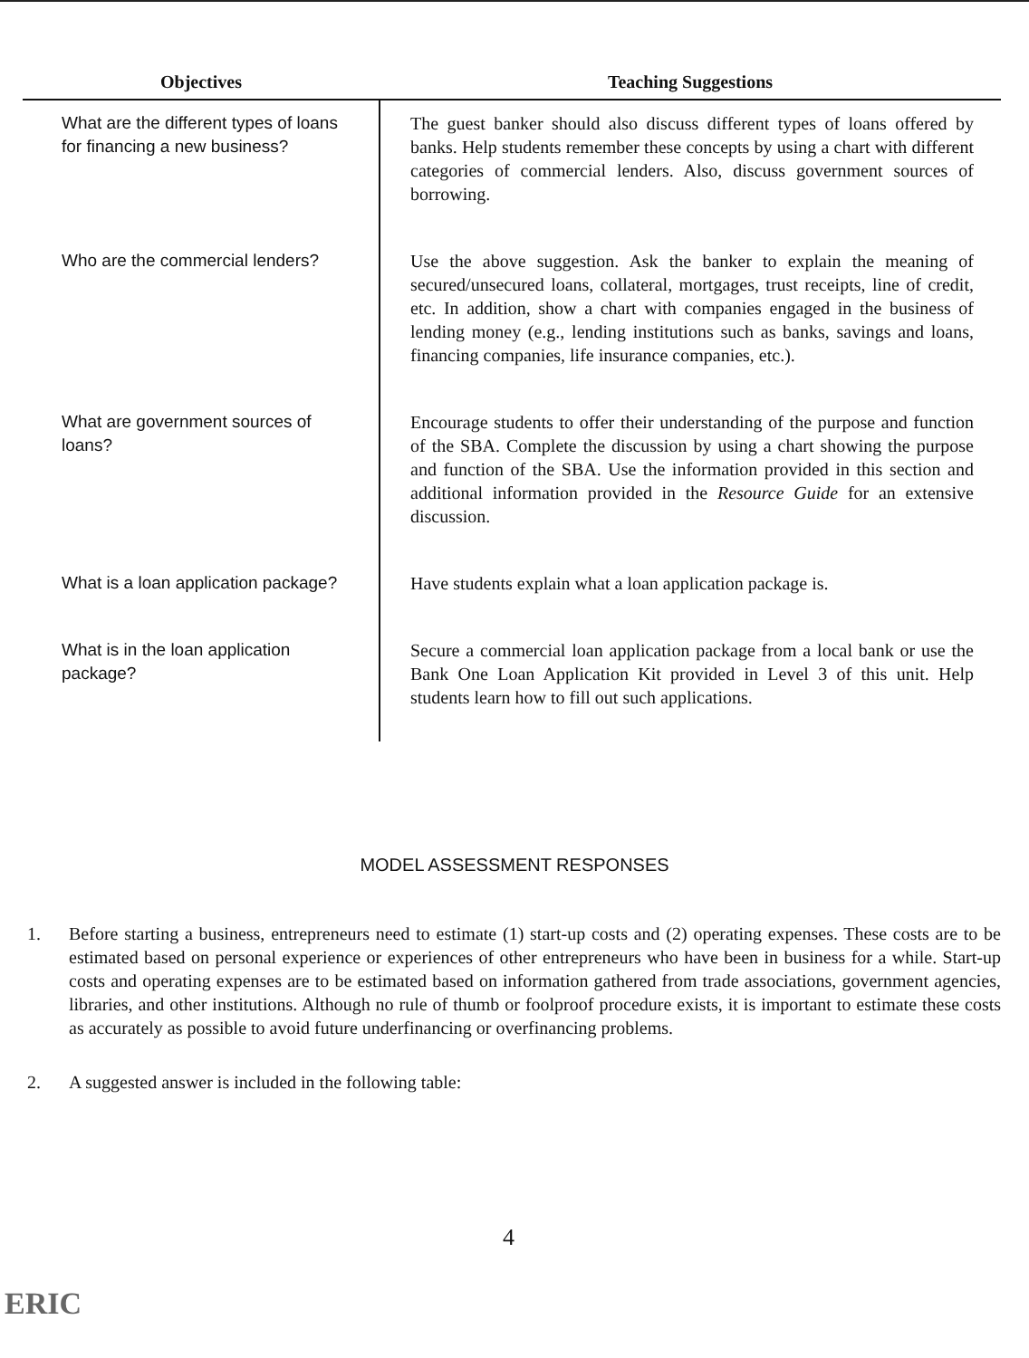| Objectives | Teaching Suggestions |
| --- | --- |
| What are the different types of loans for financing a new business? | The guest banker should also discuss different types of loans offered by banks. Help students remember these concepts by using a chart with different categories of commercial lenders. Also, discuss government sources of borrowing. |
| Who are the commercial lenders? | Use the above suggestion. Ask the banker to explain the meaning of secured/unsecured loans, collateral, mortgages, trust receipts, line of credit, etc. In addition, show a chart with companies engaged in the business of lending money (e.g., lending institutions such as banks, savings and loans, financing companies, life insurance companies, etc.). |
| What are government sources of loans? | Encourage students to offer their understanding of the purpose and function of the SBA. Complete the discussion by using a chart showing the purpose and function of the SBA. Use the information provided in this section and additional information provided in the Resource Guide for an extensive discussion. |
| What is a loan application package? | Have students explain what a loan application package is. |
| What is in the loan application package? | Secure a commercial loan application package from a local bank or use the Bank One Loan Application Kit provided in Level 3 of this unit. Help students learn how to fill out such applications. |
MODEL ASSESSMENT RESPONSES
1. Before starting a business, entrepreneurs need to estimate (1) start-up costs and (2) operating expenses. These costs are to be estimated based on personal experience or experiences of other entrepreneurs who have been in business for a while. Start-up costs and operating expenses are to be estimated based on information gathered from trade associations, government agencies, libraries, and other institutions. Although no rule of thumb or foolproof procedure exists, it is important to estimate these costs as accurately as possible to avoid future underfinancing or overfinancing problems.
2. A suggested answer is included in the following table:
4
ERIC